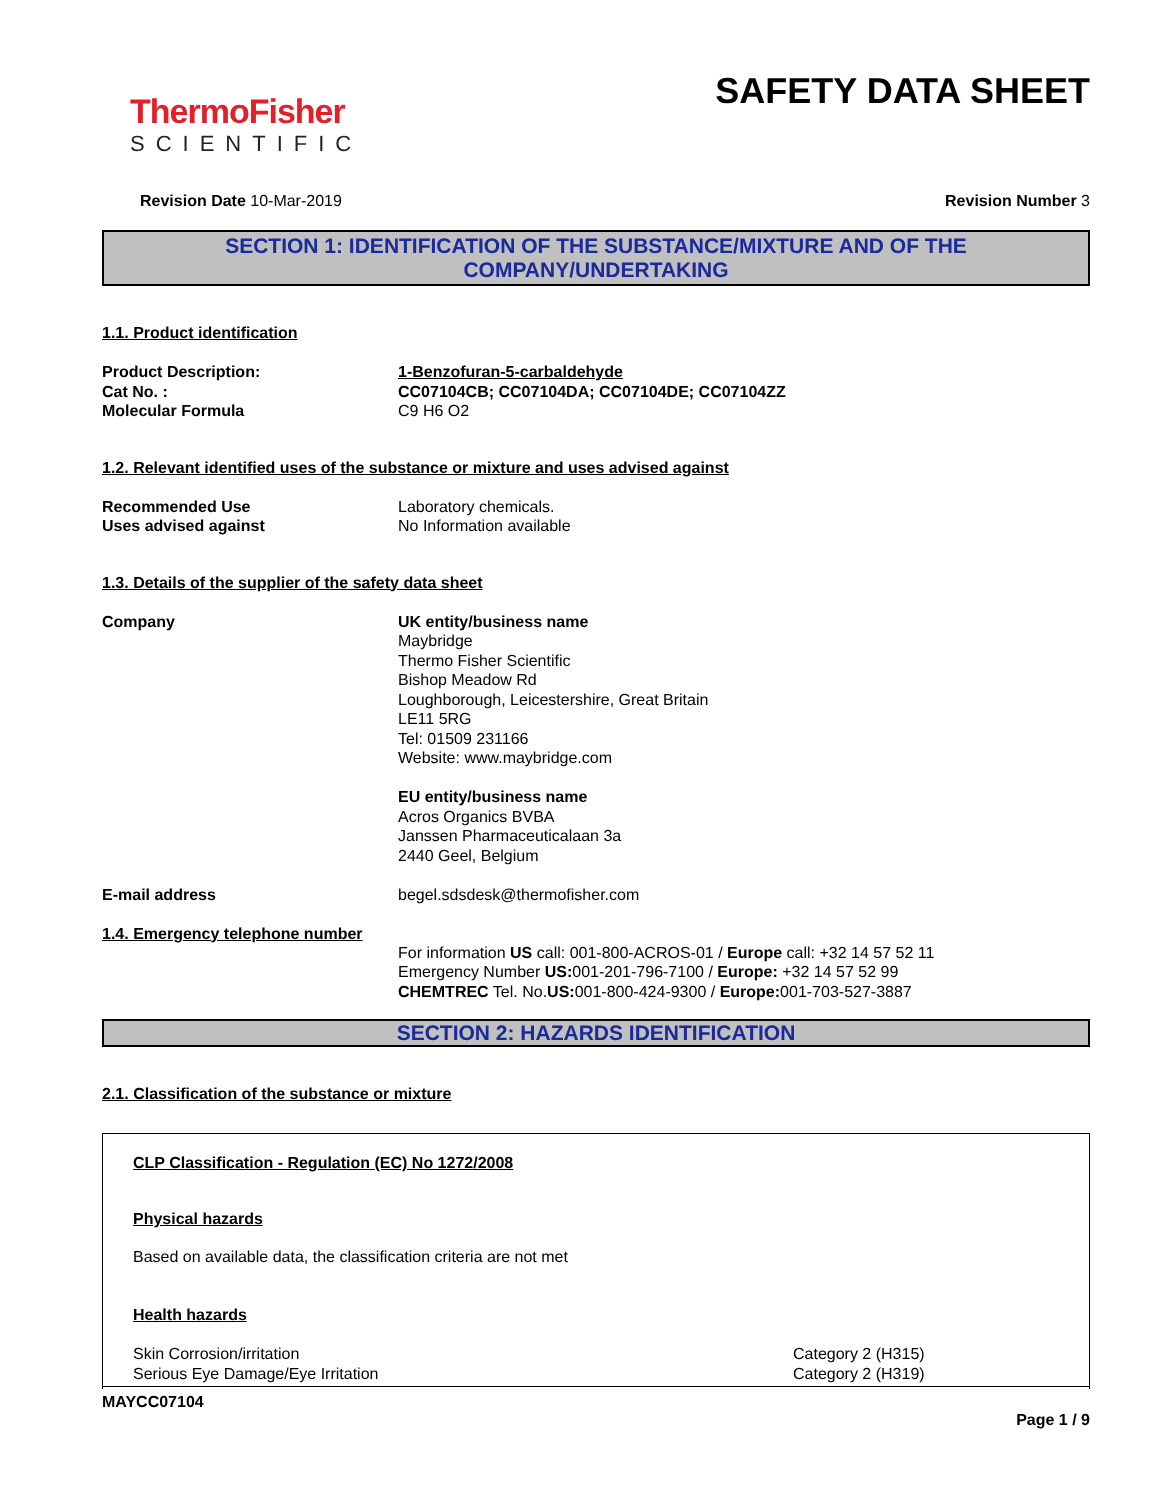ThermoFisher
SCIENTIFIC
SAFETY DATA SHEET
Revision Date 10-Mar-2019 Revision Number 3
SECTION 1: IDENTIFICATION OF THE SUBSTANCE/MIXTURE AND OF THE COMPANY/UNDERTAKING
1.1. Product identification
Product Description: 1-Benzofuran-5-carbaldehyde
Cat No. : CC07104CB; CC07104DA; CC07104DE; CC07104ZZ
Molecular Formula C9 H6 O2
1.2. Relevant identified uses of the substance or mixture and uses advised against
Recommended Use Laboratory chemicals.
Uses advised against No Information available
1.3. Details of the supplier of the safety data sheet
Company UK entity/business name
Maybridge
Thermo Fisher Scientific
Bishop Meadow Rd
Loughborough, Leicestershire, Great Britain
LE11 5RG
Tel: 01509 231166
Website: www.maybridge.com
EU entity/business name
Acros Organics BVBA
Janssen Pharmaceuticalaan 3a
2440 Geel, Belgium
E-mail address begel.sdsdesk@thermofisher.com
1.4. Emergency telephone number
For information US call: 001-800-ACROS-01 / Europe call: +32 14 57 52 11
Emergency Number US: 001-201-796-7100 / Europe: +32 14 57 52 99
CHEMTREC Tel. No.US: 001-800-424-9300 / Europe: 001-703-527-3887
SECTION 2: HAZARDS IDENTIFICATION
2.1. Classification of the substance or mixture
CLP Classification - Regulation (EC) No 1272/2008
Physical hazards
Based on available data, the classification criteria are not met
Health hazards
Skin Corrosion/irritation Category 2 (H315)
Serious Eye Damage/Eye Irritation Category 2 (H319)
MAYCC07104
Page 1 / 9